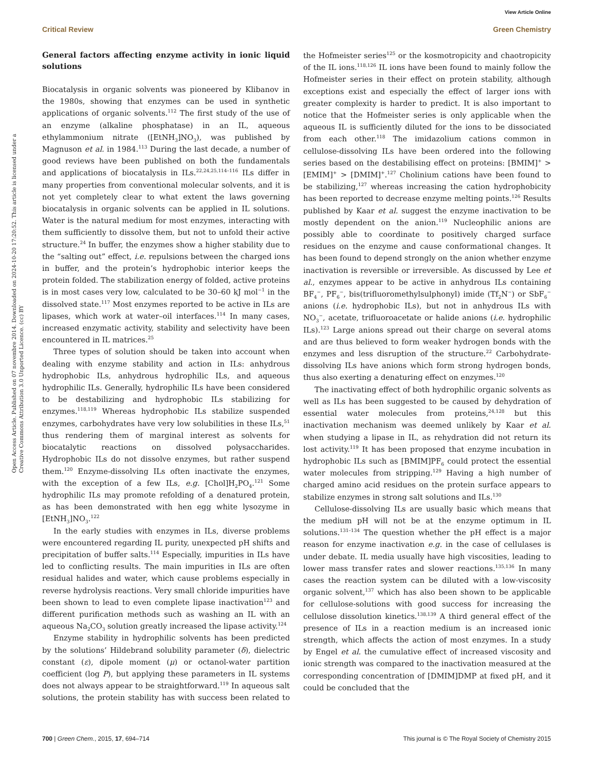View Article Online
Critical Review Green Chemistry
Open Access Article. Published on 07 novembre 2014. Downloaded on 2024-10-20 17:20:52. This article is licensed under a Creative Commons Attribution 3.0 Unported Licence. (cc) BY
General factors affecting enzyme activity in ionic liquid solutions
Biocatalysis in organic solvents was pioneered by Klibanov in the 1980s, showing that enzymes can be used in synthetic applications of organic solvents.<sup>112</sup> The first study of the use of an enzyme (alkaline phosphatase) in an IL, aqueous ethylammonium nitrate ([EtNH<sub>3</sub>]NO<sub>3</sub>), was published by Magnuson et al. in 1984.<sup>113</sup> During the last decade, a number of good reviews have been published on both the fundamentals and applications of biocatalysis in ILs.<sup>22,24,25,114–116</sup> ILs differ in many properties from conventional molecular solvents, and it is not yet completely clear to what extent the laws governing biocatalysis in organic solvents can be applied in IL solutions. Water is the natural medium for most enzymes, interacting with them sufficiently to dissolve them, but not to unfold their active structure.<sup>24</sup> In buffer, the enzymes show a higher stability due to the “salting out” effect, i.e. repulsions between the charged ions in buffer, and the protein’s hydrophobic interior keeps the protein folded. The stabilization energy of folded, active proteins is in most cases very low, calculated to be 30–60 kJ mol<sup>−1</sup> in the dissolved state.<sup>117</sup> Most enzymes reported to be active in ILs are lipases, which work at water–oil interfaces.<sup>114</sup> In many cases, increased enzymatic activity, stability and selectivity have been encountered in IL matrices.<sup>25</sup>
Three types of solution should be taken into account when dealing with enzyme stability and action in ILs: anhydrous hydrophobic ILs, anhydrous hydrophilic ILs, and aqueous hydrophilic ILs. Generally, hydrophilic ILs have been considered to be destabilizing and hydrophobic ILs stabilizing for enzymes.<sup>118,119</sup> Whereas hydrophobic ILs stabilize suspended enzymes, carbohydrates have very low solubilities in these ILs,<sup>51</sup> thus rendering them of marginal interest as solvents for biocatalytic reactions on dissolved polysaccharides. Hydrophobic ILs do not dissolve enzymes, but rather suspend them.<sup>120</sup> Enzyme-dissolving ILs often inactivate the enzymes, with the exception of a few ILs, e.g. [Chol]H<sub>2</sub>PO<sub>4</sub>.<sup>121</sup> Some hydrophilic ILs may promote refolding of a denatured protein, as has been demonstrated with hen egg white lysozyme in [EtNH<sub>3</sub>]NO<sub>3</sub>.<sup>122</sup>
In the early studies with enzymes in ILs, diverse problems were encountered regarding IL purity, unexpected pH shifts and precipitation of buffer salts.<sup>114</sup> Especially, impurities in ILs have led to conflicting results. The main impurities in ILs are often residual halides and water, which cause problems especially in reverse hydrolysis reactions. Very small chloride impurities have been shown to lead to even complete lipase inactivation<sup>123</sup> and different purification methods such as washing an IL with an aqueous Na<sub>2</sub>CO<sub>3</sub> solution greatly increased the lipase activity.<sup>124</sup>
Enzyme stability in hydrophilic solvents has been predicted by the solutions’ Hildebrand solubility parameter (δ), dielectric constant (ε), dipole moment (μ) or octanol-water partition coefficient (log P), but applying these parameters in IL systems does not always appear to be straightforward.<sup>119</sup> In aqueous salt solutions, the protein stability has with success been related to the Hofmeister series<sup>125</sup> or the kosmotropicity and chaotropicity of the IL ions.<sup>118,126</sup> IL ions have been found to mainly follow the Hofmeister series in their effect on protein stability, although exceptions exist and especially the effect of larger ions with greater complexity is harder to predict. It is also important to notice that the Hofmeister series is only applicable when the aqueous IL is sufficiently diluted for the ions to be dissociated from each other.<sup>118</sup> The imidazolium cations common in cellulose-dissolving ILs have been ordered into the following series based on the destabilising effect on proteins: [BMIM]<sup>+</sup> > [EMIM]<sup>+</sup> > [DMIM]<sup>+</sup>.<sup>127</sup> Cholinium cations have been found to be stabilizing,<sup>127</sup> whereas increasing the cation hydrophobicity has been reported to decrease enzyme melting points.<sup>126</sup> Results published by Kaar et al. suggest the enzyme inactivation to be mostly dependent on the anion.<sup>119</sup> Nucleophilic anions are possibly able to coordinate to positively charged surface residues on the enzyme and cause conformational changes. It has been found to depend strongly on the anion whether enzyme inactivation is reversible or irreversible. As discussed by Lee et al., enzymes appear to be active in anhydrous ILs containing BF<sub>4</sub><sup>−</sup>, PF<sub>6</sub><sup>−</sup>, bis(trifluoromethylsulphonyl) imide (Tf<sub>2</sub>N<sup>−</sup>) or SbF<sub>6</sub><sup>−</sup> anions (i.e. hydrophobic ILs), but not in anhydrous ILs with NO<sub>3</sub><sup>−</sup>, acetate, trifluoroacetate or halide anions (i.e. hydrophilic ILs).<sup>123</sup> Large anions spread out their charge on several atoms and are thus believed to form weaker hydrogen bonds with the enzymes and less disruption of the structure.<sup>22</sup> Carbohydrate-dissolving ILs have anions which form strong hydrogen bonds, thus also exerting a denaturing effect on enzymes.<sup>120</sup>
The inactivating effect of both hydrophilic organic solvents as well as ILs has been suggested to be caused by dehydration of essential water molecules from proteins,<sup>24,128</sup> but this inactivation mechanism was deemed unlikely by Kaar et al. when studying a lipase in IL, as rehydration did not return its lost activity.<sup>119</sup> It has been proposed that enzyme incubation in hydrophobic ILs such as [BMIM]PF<sub>6</sub> could protect the essential water molecules from stripping.<sup>129</sup> Having a high number of charged amino acid residues on the protein surface appears to stabilize enzymes in strong salt solutions and ILs.<sup>130</sup>
Cellulose-dissolving ILs are usually basic which means that the medium pH will not be at the enzyme optimum in IL solutions.<sup>131–134</sup> The question whether the pH effect is a major reason for enzyme inactivation e.g. in the case of cellulases is under debate. IL media usually have high viscosities, leading to lower mass transfer rates and slower reactions.<sup>135,136</sup> In many cases the reaction system can be diluted with a low-viscosity organic solvent,<sup>137</sup> which has also been shown to be applicable for cellulose-solutions with good success for increasing the cellulose dissolution kinetics.<sup>138,139</sup> A third general effect of the presence of ILs in a reaction medium is an increased ionic strength, which affects the action of most enzymes. In a study by Engel et al. the cumulative effect of increased viscosity and ionic strength was compared to the inactivation measured at the corresponding concentration of [DMIM]DMP at fixed pH, and it could be concluded that the
700 | Green Chem., 2015, 17, 694–714 This journal is © The Royal Society of Chemistry 2015